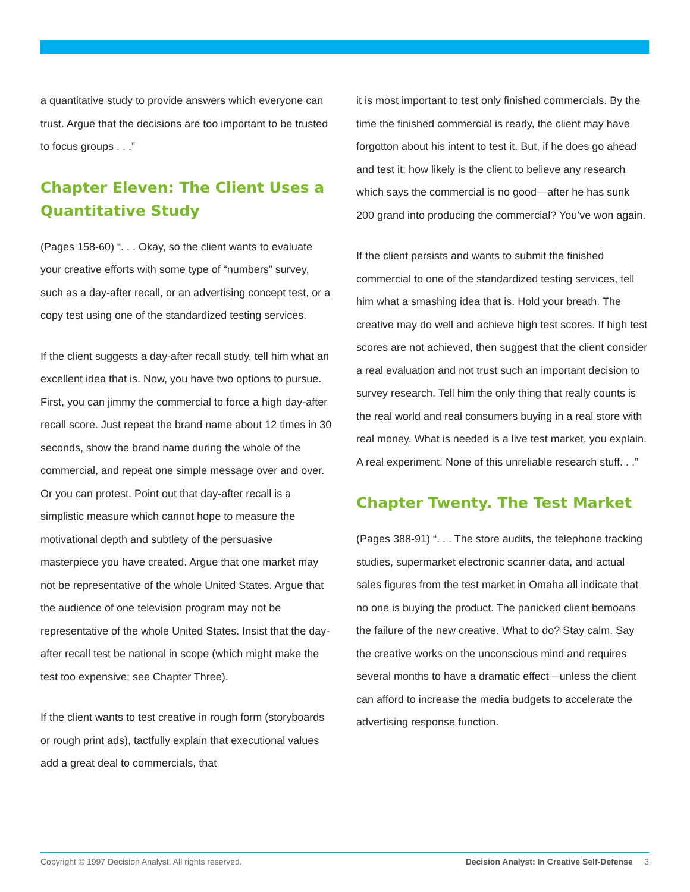a quantitative study to provide answers which everyone can trust. Argue that the decisions are too important to be trusted to focus groups . . .”
Chapter Eleven: The Client Uses a Quantitative Study
(Pages 158-60) “. . . Okay, so the client wants to evaluate your creative efforts with some type of “numbers” survey, such as a day-after recall, or an advertising concept test, or a copy test using one of the standardized testing services.
If the client suggests a day-after recall study, tell him what an excellent idea that is. Now, you have two options to pursue. First, you can jimmy the commercial to force a high day-after recall score. Just repeat the brand name about 12 times in 30 seconds, show the brand name during the whole of the commercial, and repeat one simple message over and over. Or you can protest. Point out that day-after recall is a simplistic measure which cannot hope to measure the motivational depth and subtlety of the persuasive masterpiece you have created. Argue that one market may not be representative of the whole United States. Argue that the audience of one television program may not be representative of the whole United States. Insist that the day-after recall test be national in scope (which might make the test too expensive; see Chapter Three).
If the client wants to test creative in rough form (storyboards or rough print ads), tactfully explain that executional values add a great deal to commercials, that
it is most important to test only finished commercials. By the time the finished commercial is ready, the client may have forgotton about his intent to test it. But, if he does go ahead and test it; how likely is the client to believe any research which says the commercial is no good—after he has sunk 200 grand into producing the commercial? You’ve won again.
If the client persists and wants to submit the finished commercial to one of the standardized testing services, tell him what a smashing idea that is. Hold your breath. The creative may do well and achieve high test scores. If high test scores are not achieved, then suggest that the client consider a real evaluation and not trust such an important decision to survey research. Tell him the only thing that really counts is the real world and real consumers buying in a real store with real money. What is needed is a live test market, you explain. A real experiment. None of this unreliable research stuff. . .”
Chapter Twenty. The Test Market
(Pages 388-91) “. . . The store audits, the telephone tracking studies, supermarket electronic scanner data, and actual sales figures from the test market in Omaha all indicate that no one is buying the product. The panicked client bemoans the failure of the new creative. What to do? Stay calm. Say the creative works on the unconscious mind and requires several months to have a dramatic effect—unless the client can afford to increase the media budgets to accelerate the advertising response function.
Copyright © 1997 Decision Analyst. All rights reserved. Decision Analyst: In Creative Self-Defense 3